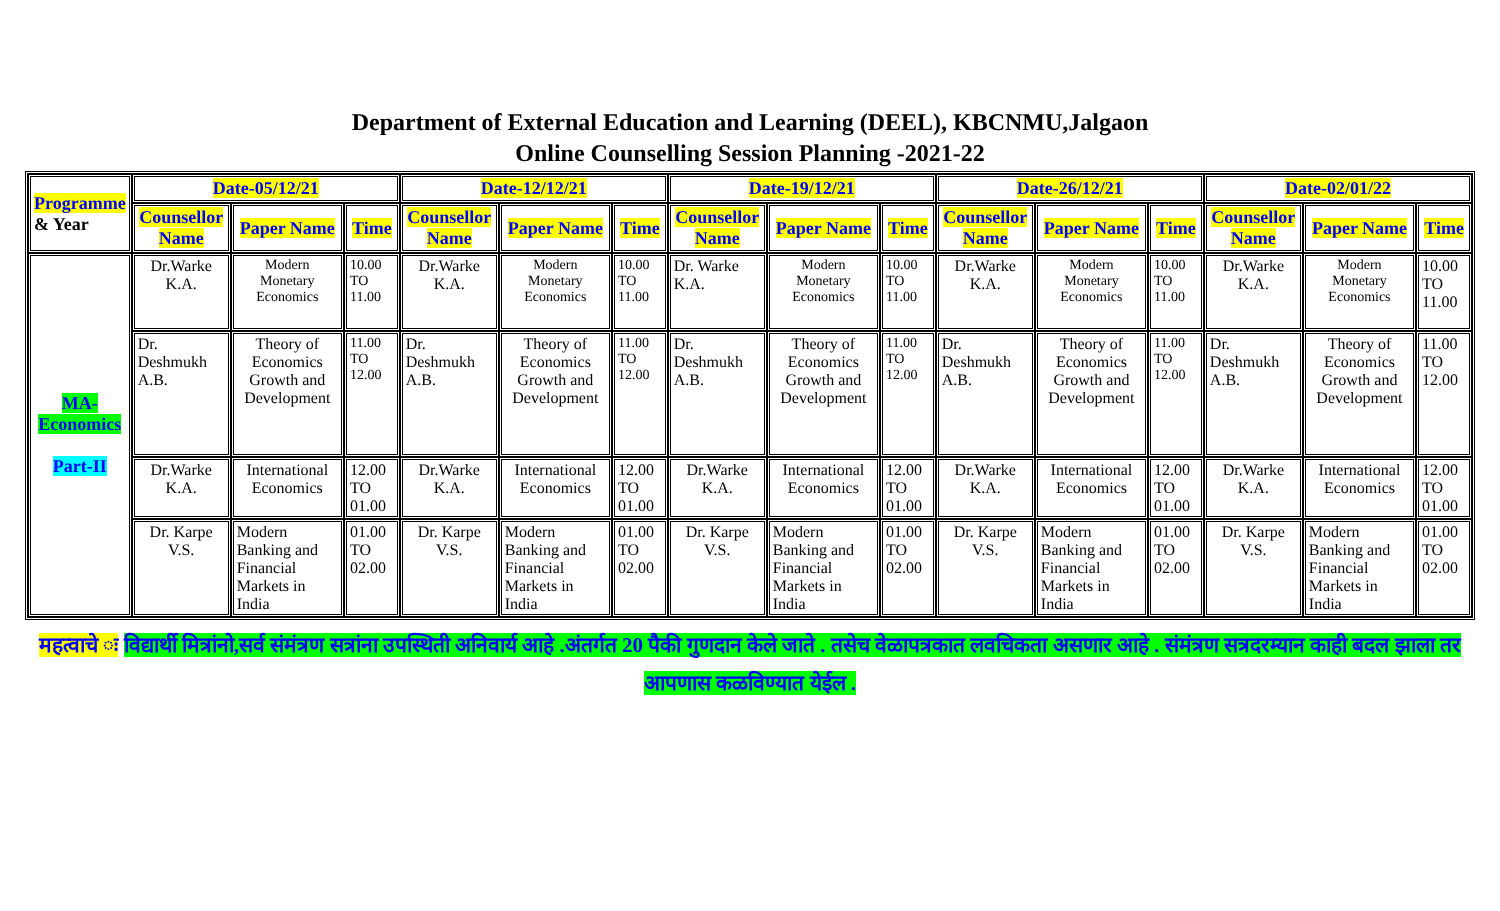Department of External Education and Learning (DEEL), KBCNMU,Jalgaon
Online Counselling Session Planning -2021-22
| Programme & Year | Date-05/12/21 | | | Date-12/12/21 | | | Date-19/12/21 | | | Date-26/12/21 | | | Date-02/01/22 | | |
| --- | --- | --- | --- | --- | --- | --- | --- | --- | --- | --- | --- | --- | --- | --- | --- |
| | Counsellor Name | Paper Name | Time | Counsellor Name | Paper Name | Time | Counsellor Name | Paper Name | Time | Counsellor Name | Paper Name | Time | Counsellor Name | Paper Name | Time |
| MA- Economics Part-II | Dr.Warke K.A. | Modern Monetary Economics | 10.00 TO 11.00 | Dr.Warke K.A. | Modern Monetary Economics | 10.00 TO 11.00 | Dr. Warke K.A. | Modern Monetary Economics | 10.00 TO 11.00 | Dr.Warke K.A. | Modern Monetary Economics | 10.00 TO 11.00 | Dr.Warke K.A. | Modern Monetary Economics | 10.00 TO 11.00 |
| | Dr. Deshmukh A.B. | Theory of Economics Growth and Development | 11.00 TO 12.00 | Dr. Deshmukh A.B. | Theory of Economics Growth and Development | 11.00 TO 12.00 | Dr. Deshmukh A.B. | Theory of Economics Growth and Development | 11.00 TO 12.00 | Dr. Deshmukh A.B. | Theory of Economics Growth and Development | 11.00 TO 12.00 | Dr. Deshmukh A.B. | Theory of Economics Growth and Development | 11.00 TO 12.00 |
| | Dr.Warke K.A. | International Economics | 12.00 TO 01.00 | Dr.Warke K.A. | International Economics | 12.00 TO 01.00 | Dr.Warke K.A. | International Economics | 12.00 TO 01.00 | Dr.Warke K.A. | International Economics | 12.00 TO 01.00 | Dr.Warke K.A. | International Economics | 12.00 TO 01.00 |
| | Dr. Karpe V.S. | Modern Banking and Financial Markets in India | 01.00 TO 02.00 | Dr. Karpe V.S. | Modern Banking and Financial Markets in India | 01.00 TO 02.00 | Dr. Karpe V.S. | Modern Banking and Financial Markets in India | 01.00 TO 02.00 | Dr. Karpe V.S. | Modern Banking and Financial Markets in India | 01.00 TO 02.00 | Dr. Karpe V.S. | Modern Banking and Financial Markets in India | 01.00 TO 02.00 |
महत्वाचे ः विद्यार्थी मित्रांनो,सर्व संमंत्रण सत्रांना उपस्थिती अनिवार्य आहे .अंतर्गत 20 पैकी गुणदान केले जाते . तसेच वेळापत्रकात लवचिकता असणार आहे . संमंत्रण सत्रदरम्यान काही बदल झाला तर आपणास कळविण्यात येईल .